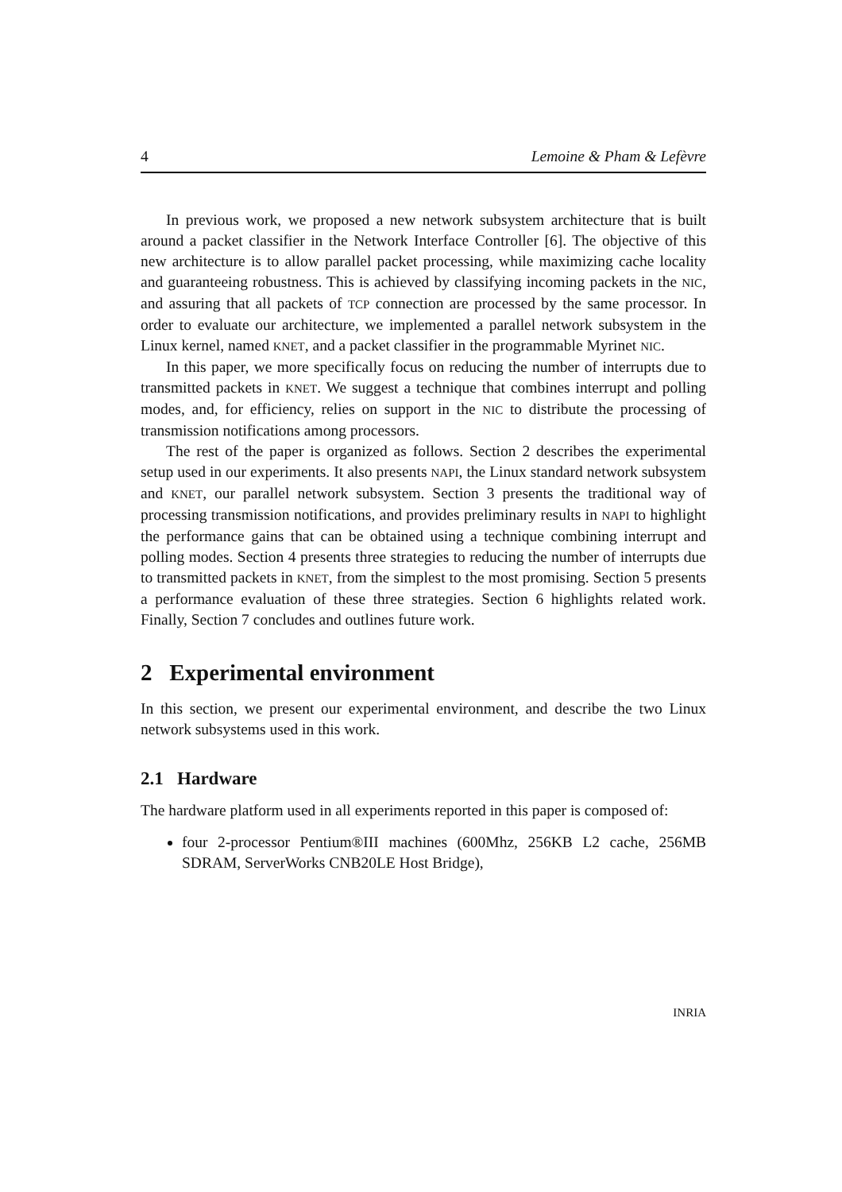4 Lemoine & Pham & Lefèvre
In previous work, we proposed a new network subsystem architecture that is built around a packet classifier in the Network Interface Controller [6]. The objective of this new architecture is to allow parallel packet processing, while maximizing cache locality and guaranteeing robustness. This is achieved by classifying incoming packets in the NIC, and assuring that all packets of TCP connection are processed by the same processor. In order to evaluate our architecture, we implemented a parallel network subsystem in the Linux kernel, named KNET, and a packet classifier in the programmable Myrinet NIC.
In this paper, we more specifically focus on reducing the number of interrupts due to transmitted packets in KNET. We suggest a technique that combines interrupt and polling modes, and, for efficiency, relies on support in the NIC to distribute the processing of transmission notifications among processors.
The rest of the paper is organized as follows. Section 2 describes the experimental setup used in our experiments. It also presents NAPI, the Linux standard network subsystem and KNET, our parallel network subsystem. Section 3 presents the traditional way of processing transmission notifications, and provides preliminary results in NAPI to highlight the performance gains that can be obtained using a technique combining interrupt and polling modes. Section 4 presents three strategies to reducing the number of interrupts due to transmitted packets in KNET, from the simplest to the most promising. Section 5 presents a performance evaluation of these three strategies. Section 6 highlights related work. Finally, Section 7 concludes and outlines future work.
2 Experimental environment
In this section, we present our experimental environment, and describe the two Linux network subsystems used in this work.
2.1 Hardware
The hardware platform used in all experiments reported in this paper is composed of:
four 2-processor Pentium®III machines (600Mhz, 256KB L2 cache, 256MB SDRAM, ServerWorks CNB20LE Host Bridge),
INRIA